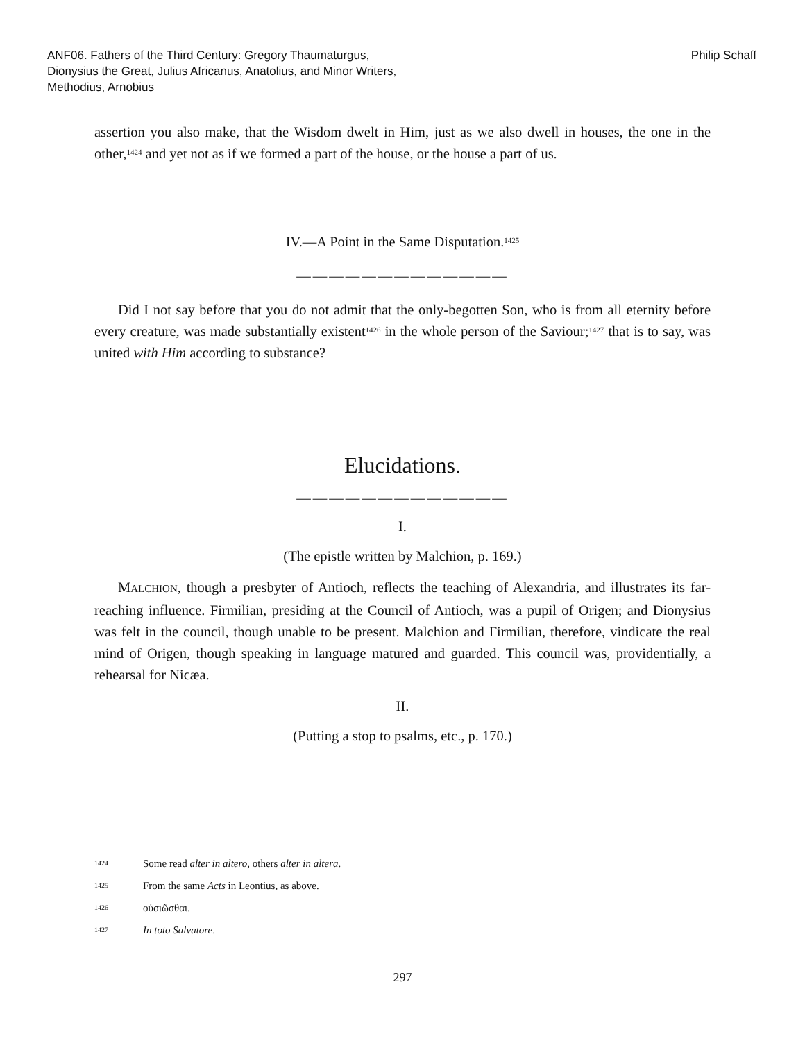ANF06. Fathers of the Third Century: Gregory Thaumaturgus, Dionysius the Great, Julius Africanus, Anatolius, and Minor Writers, Methodius, Arnobius
Philip Schaff
assertion you also make, that the Wisdom dwelt in Him, just as we also dwell in houses, the one in the other,<sup>1424</sup> and yet not as if we formed a part of the house, or the house a part of us.
IV.—A Point in the Same Disputation.<sup>1425</sup>
—————————————
Did I not say before that you do not admit that the only-begotten Son, who is from all eternity before every creature, was made substantially existent<sup>1426</sup> in the whole person of the Saviour;<sup>1427</sup> that is to say, was united with Him according to substance?
Elucidations.
—————————————
I.
(The epistle written by Malchion, p. 169.)
MALCHION, though a presbyter of Antioch, reflects the teaching of Alexandria, and illustrates its far-reaching influence. Firmilian, presiding at the Council of Antioch, was a pupil of Origen; and Dionysius was felt in the council, though unable to be present. Malchion and Firmilian, therefore, vindicate the real mind of Origen, though speaking in language matured and guarded. This council was, providentially, a rehearsal for Nicæa.
II.
(Putting a stop to psalms, etc., p. 170.)
1424 Some read alter in altero, others alter in altera.
1425 From the same Acts in Leontius, as above.
1426 οὐσιῶσθαι.
1427 In toto Salvatore.
297